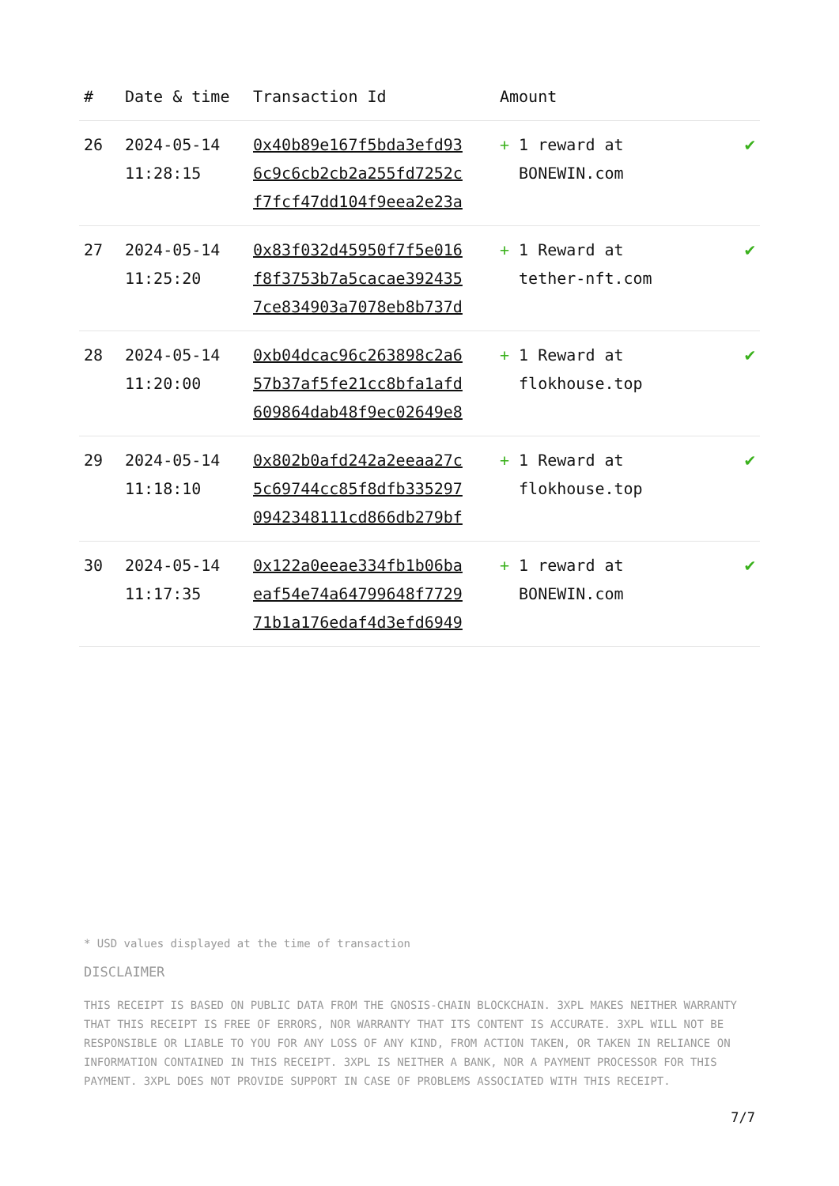| # | Date & time | Transaction Id | Amount | |
| --- | --- | --- | --- | --- |
| 26 | 2024-05-14 11:28:15 | 0x40b89e167f5bda3efd93 6c9c6cb2cb2a255fd7252c f7fcf47dd104f9eea2e23a | + 1 reward at BONEWIN.com | ✔ |
| 27 | 2024-05-14 11:25:20 | 0x83f032d45950f7f5e016 f8f3753b7a5cacae392435 7ce834903a7078eb8b737d | + 1 Reward at tether-nft.com | ✔ |
| 28 | 2024-05-14 11:20:00 | 0xb04dcac96c263898c2a6 57b37af5fe21cc8bfa1afd 609864dab48f9ec02649e8 | + 1 Reward at flokhouse.top | ✔ |
| 29 | 2024-05-14 11:18:10 | 0x802b0afd242a2eeaa27c 5c69744cc85f8dfb335297 0942348111cd866db279bf | + 1 Reward at flokhouse.top | ✔ |
| 30 | 2024-05-14 11:17:35 | 0x122a0eeae334fb1b06ba eaf54e74a64799648f7729 71b1a176edaf4d3efd6949 | + 1 reward at BONEWIN.com | ✔ |
* USD values displayed at the time of transaction
DISCLAIMER
THIS RECEIPT IS BASED ON PUBLIC DATA FROM THE GNOSIS-CHAIN BLOCKCHAIN. 3XPL MAKES NEITHER WARRANTY THAT THIS RECEIPT IS FREE OF ERRORS, NOR WARRANTY THAT ITS CONTENT IS ACCURATE. 3XPL WILL NOT BE RESPONSIBLE OR LIABLE TO YOU FOR ANY LOSS OF ANY KIND, FROM ACTION TAKEN, OR TAKEN IN RELIANCE ON INFORMATION CONTAINED IN THIS RECEIPT. 3XPL IS NEITHER A BANK, NOR A PAYMENT PROCESSOR FOR THIS PAYMENT. 3XPL DOES NOT PROVIDE SUPPORT IN CASE OF PROBLEMS ASSOCIATED WITH THIS RECEIPT.
7/7